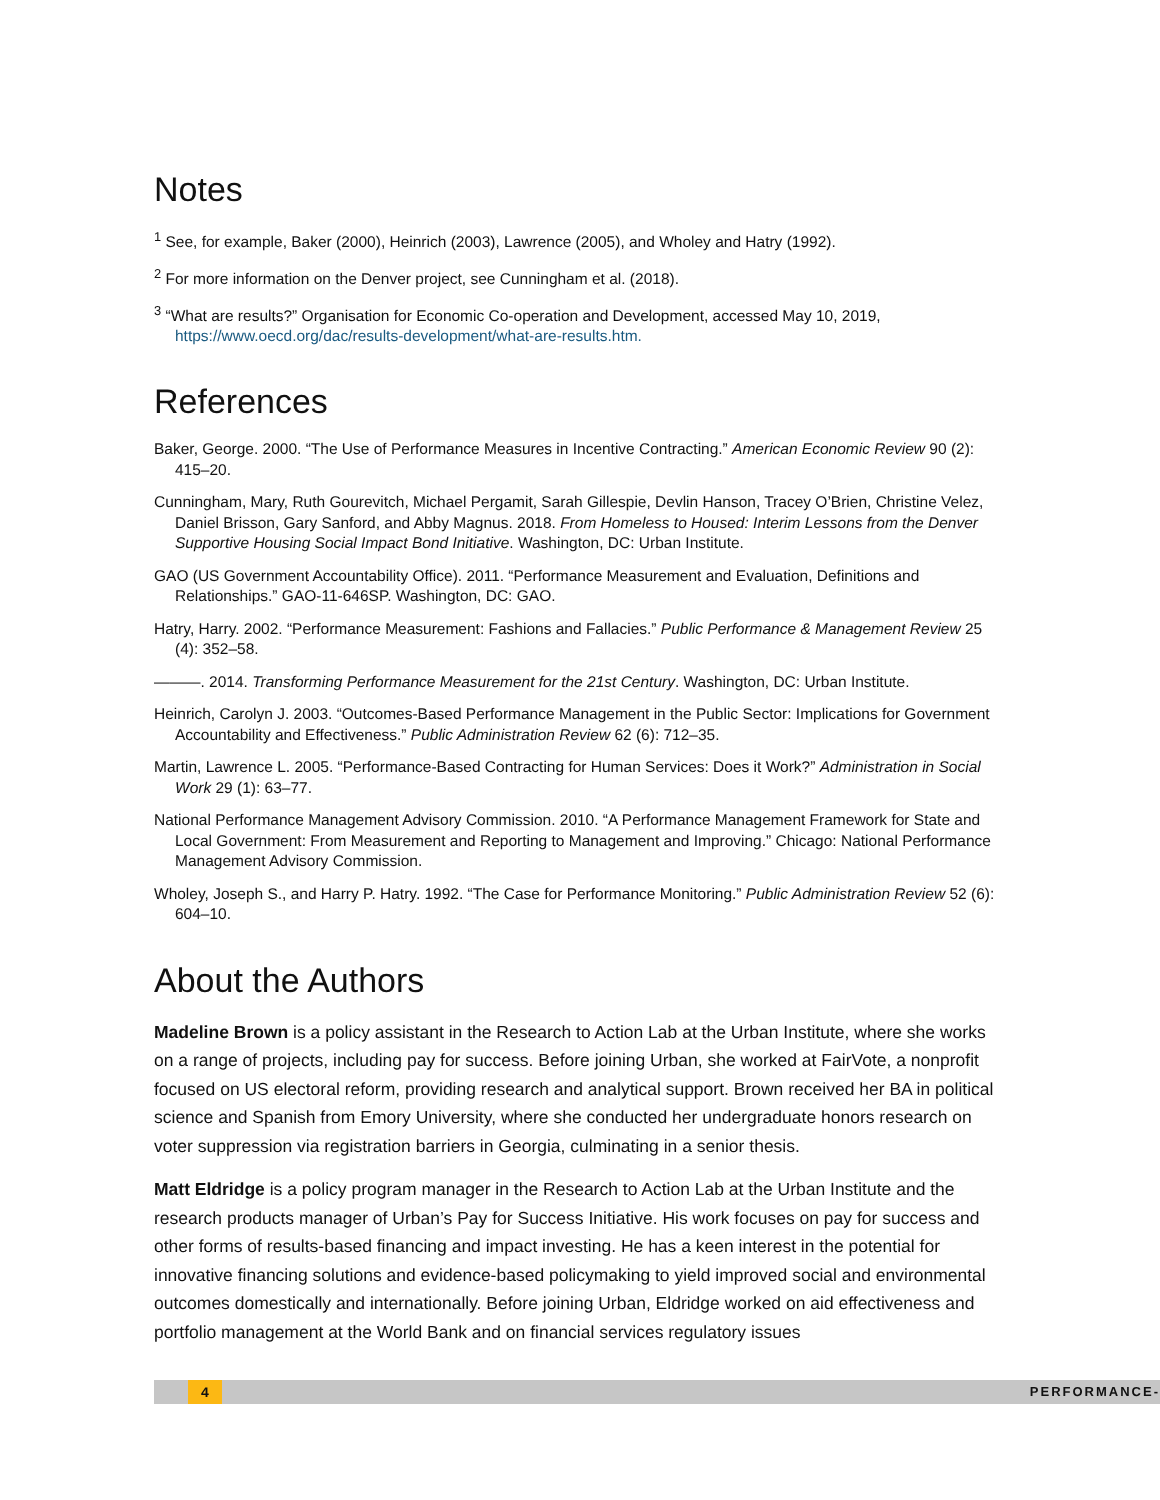Notes
<sup>1</sup> See, for example, Baker (2000), Heinrich (2003), Lawrence (2005), and Wholey and Hatry (1992).
<sup>2</sup> For more information on the Denver project, see Cunningham et al. (2018).
<sup>3</sup> “What are results?” Organisation for Economic Co-operation and Development, accessed May 10, 2019, https://www.oecd.org/dac/results-development/what-are-results.htm.
References
Baker, George. 2000. “The Use of Performance Measures in Incentive Contracting.” American Economic Review 90 (2): 415–20.
Cunningham, Mary, Ruth Gourevitch, Michael Pergamit, Sarah Gillespie, Devlin Hanson, Tracey O’Brien, Christine Velez, Daniel Brisson, Gary Sanford, and Abby Magnus. 2018. From Homeless to Housed: Interim Lessons from the Denver Supportive Housing Social Impact Bond Initiative. Washington, DC: Urban Institute.
GAO (US Government Accountability Office). 2011. “Performance Measurement and Evaluation, Definitions and Relationships.” GAO-11-646SP. Washington, DC: GAO.
Hatry, Harry. 2002. “Performance Measurement: Fashions and Fallacies.” Public Performance & Management Review 25 (4): 352–58.
———. 2014. Transforming Performance Measurement for the 21st Century. Washington, DC: Urban Institute.
Heinrich, Carolyn J. 2003. “Outcomes-Based Performance Management in the Public Sector: Implications for Government Accountability and Effectiveness.” Public Administration Review 62 (6): 712–35.
Martin, Lawrence L. 2005. “Performance-Based Contracting for Human Services: Does it Work?” Administration in Social Work 29 (1): 63–77.
National Performance Management Advisory Commission. 2010. “A Performance Management Framework for State and Local Government: From Measurement and Reporting to Management and Improving.” Chicago: National Performance Management Advisory Commission.
Wholey, Joseph S., and Harry P. Hatry. 1992. “The Case for Performance Monitoring.” Public Administration Review 52 (6): 604–10.
About the Authors
Madeline Brown is a policy assistant in the Research to Action Lab at the Urban Institute, where she works on a range of projects, including pay for success. Before joining Urban, she worked at FairVote, a nonprofit focused on US electoral reform, providing research and analytical support. Brown received her BA in political science and Spanish from Emory University, where she conducted her undergraduate honors research on voter suppression via registration barriers in Georgia, culminating in a senior thesis.
Matt Eldridge is a policy program manager in the Research to Action Lab at the Urban Institute and the research products manager of Urban’s Pay for Success Initiative. His work focuses on pay for success and other forms of results-based financing and impact investing. He has a keen interest in the potential for innovative financing solutions and evidence-based policymaking to yield improved social and environmental outcomes domestically and internationally. Before joining Urban, Eldridge worked on aid effectiveness and portfolio management at the World Bank and on financial services regulatory issues
4 PERFORMANCE-